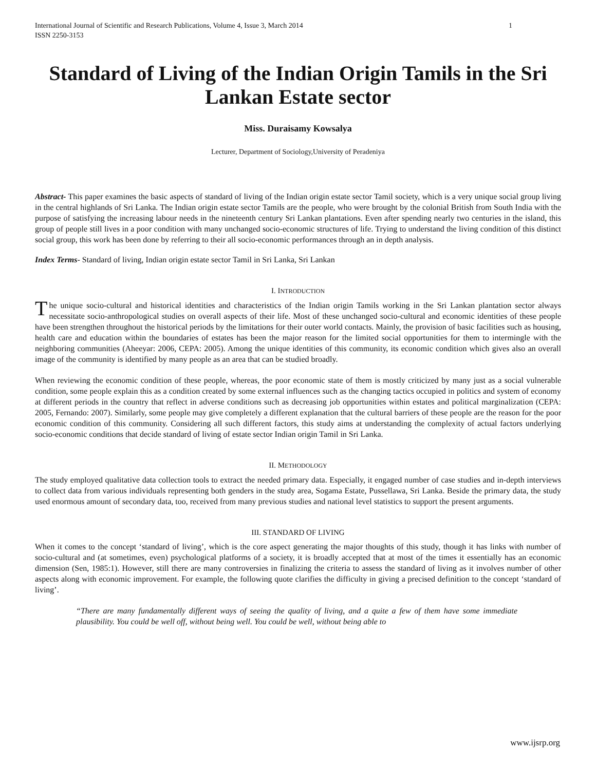International Journal of Scientific and Research Publications, Volume 4, Issue 3, March 2014
ISSN 2250-3153 1
Standard of Living of the Indian Origin Tamils in the Sri Lankan Estate sector
Miss. Duraisamy Kowsalya
Lecturer, Department of Sociology,University of Peradeniya
Abstract- This paper examines the basic aspects of standard of living of the Indian origin estate sector Tamil society, which is a very unique social group living in the central highlands of Sri Lanka. The Indian origin estate sector Tamils are the people, who were brought by the colonial British from South India with the purpose of satisfying the increasing labour needs in the nineteenth century Sri Lankan plantations. Even after spending nearly two centuries in the island, this group of people still lives in a poor condition with many unchanged socio-economic structures of life. Trying to understand the living condition of this distinct social group, this work has been done by referring to their all socio-economic performances through an in depth analysis.
Index Terms- Standard of living, Indian origin estate sector Tamil in Sri Lanka, Sri Lankan
I. INTRODUCTION
The unique socio-cultural and historical identities and characteristics of the Indian origin Tamils working in the Sri Lankan plantation sector always necessitate socio-anthropological studies on overall aspects of their life. Most of these unchanged socio-cultural and economic identities of these people have been strengthen throughout the historical periods by the limitations for their outer world contacts. Mainly, the provision of basic facilities such as housing, health care and education within the boundaries of estates has been the major reason for the limited social opportunities for them to intermingle with the neighboring communities (Aheeyar: 2006, CEPA: 2005). Among the unique identities of this community, its economic condition which gives also an overall image of the community is identified by many people as an area that can be studied broadly.
When reviewing the economic condition of these people, whereas, the poor economic state of them is mostly criticized by many just as a social vulnerable condition, some people explain this as a condition created by some external influences such as the changing tactics occupied in politics and system of economy at different periods in the country that reflect in adverse conditions such as decreasing job opportunities within estates and political marginalization (CEPA: 2005, Fernando: 2007). Similarly, some people may give completely a different explanation that the cultural barriers of these people are the reason for the poor economic condition of this community. Considering all such different factors, this study aims at understanding the complexity of actual factors underlying socio-economic conditions that decide standard of living of estate sector Indian origin Tamil in Sri Lanka.
II. METHODOLOGY
The study employed qualitative data collection tools to extract the needed primary data. Especially, it engaged number of case studies and in-depth interviews to collect data from various individuals representing both genders in the study area, Sogama Estate, Pussellawa, Sri Lanka. Beside the primary data, the study used enormous amount of secondary data, too, received from many previous studies and national level statistics to support the present arguments.
III. STANDARD OF LIVING
When it comes to the concept ‘standard of living’, which is the core aspect generating the major thoughts of this study, though it has links with number of socio-cultural and (at sometimes, even) psychological platforms of a society, it is broadly accepted that at most of the times it essentially has an economic dimension (Sen, 1985:1). However, still there are many controversies in finalizing the criteria to assess the standard of living as it involves number of other aspects along with economic improvement. For example, the following quote clarifies the difficulty in giving a precised definition to the concept ‘standard of living’.
“There are many fundamentally different ways of seeing the quality of living, and a quite a few of them have some immediate plausibility. You could be well off, without being well. You could be well, without being able to
www.ijsrp.org